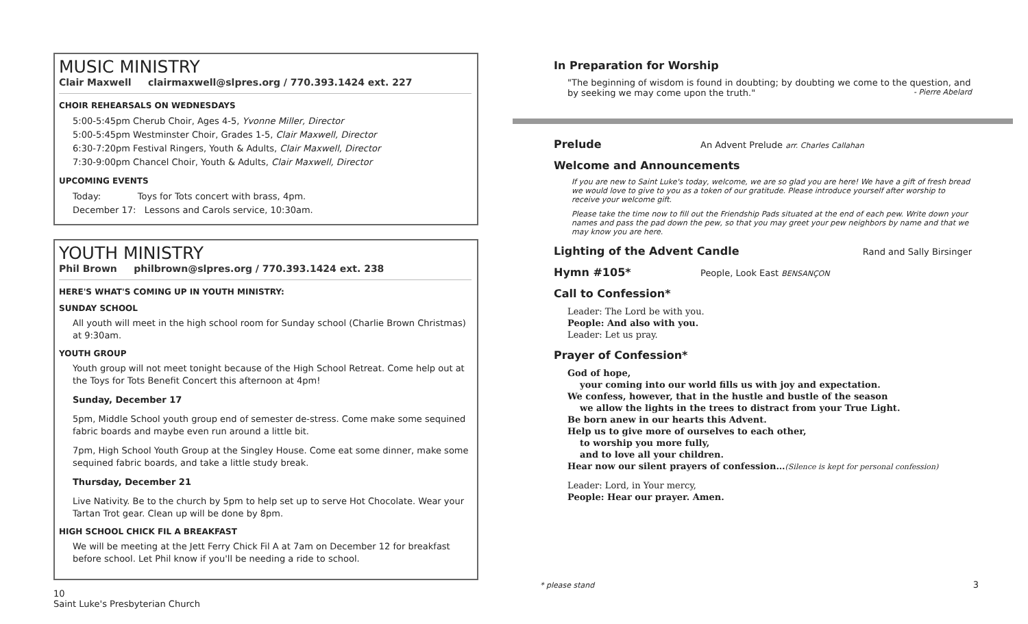MUSIC MINISTRY
Clair Maxwell clairmaxwell@slpres.org / 770.393.1424 ext. 227
CHOIR REHEARSALS ON WEDNESDAYS
5:00-5:45pm Cherub Choir, Ages 4-5, Yvonne Miller, Director
5:00-5:45pm Westminster Choir, Grades 1-5, Clair Maxwell, Director
6:30-7:20pm Festival Ringers, Youth & Adults, Clair Maxwell, Director
7:30-9:00pm Chancel Choir, Youth & Adults, Clair Maxwell, Director
UPCOMING EVENTS
Today: Toys for Tots concert with brass, 4pm.
December 17: Lessons and Carols service, 10:30am.
YOUTH MINISTRY
Phil Brown philbrown@slpres.org / 770.393.1424 ext. 238
HERE'S WHAT'S COMING UP IN YOUTH MINISTRY:
SUNDAY SCHOOL
All youth will meet in the high school room for Sunday school (Charlie Brown Christmas) at 9:30am.
YOUTH GROUP
Youth group will not meet tonight because of the High School Retreat. Come help out at the Toys for Tots Benefit Concert this afternoon at 4pm!
Sunday, December 17
5pm, Middle School youth group end of semester de-stress. Come make some sequined fabric boards and maybe even run around a little bit.
7pm, High School Youth Group at the Singley House. Come eat some dinner, make some sequined fabric boards, and take a little study break.
Thursday, December 21
Live Nativity. Be to the church by 5pm to help set up to serve Hot Chocolate. Wear your Tartan Trot gear. Clean up will be done by 8pm.
HIGH SCHOOL CHICK FIL A BREAKFAST
We will be meeting at the Jett Ferry Chick Fil A at 7am on December 12 for breakfast before school. Let Phil know if you'll be needing a ride to school.
10
Saint Luke's Presbyterian Church
In Preparation for Worship
"The beginning of wisdom is found in doubting; by doubting we come to the question, and by seeking we may come upon the truth." - Pierre Abelard
Prelude An Advent Prelude arr. Charles Callahan
Welcome and Announcements
If you are new to Saint Luke's today, welcome, we are so glad you are here! We have a gift of fresh bread we would love to give to you as a token of our gratitude. Please introduce yourself after worship to receive your welcome gift.
Please take the time now to fill out the Friendship Pads situated at the end of each pew. Write down your names and pass the pad down the pew, so that you may greet your pew neighbors by name and that we may know you are here.
Lighting of the Advent Candle Rand and Sally Birsinger
Hymn #105* People, Look East BENSANÇON
Call to Confession*
Leader: The Lord be with you.
People: And also with you.
Leader: Let us pray.
Prayer of Confession*
God of hope,
your coming into our world fills us with joy and expectation.
We confess, however, that in the hustle and bustle of the season
we allow the lights in the trees to distract from your True Light.
Be born anew in our hearts this Advent.
Help us to give more of ourselves to each other,
to worship you more fully,
and to love all your children.
Hear now our silent prayers of confession…(Silence is kept for personal confession)
Leader: Lord, in Your mercy,
People: Hear our prayer. Amen.
* please stand 3